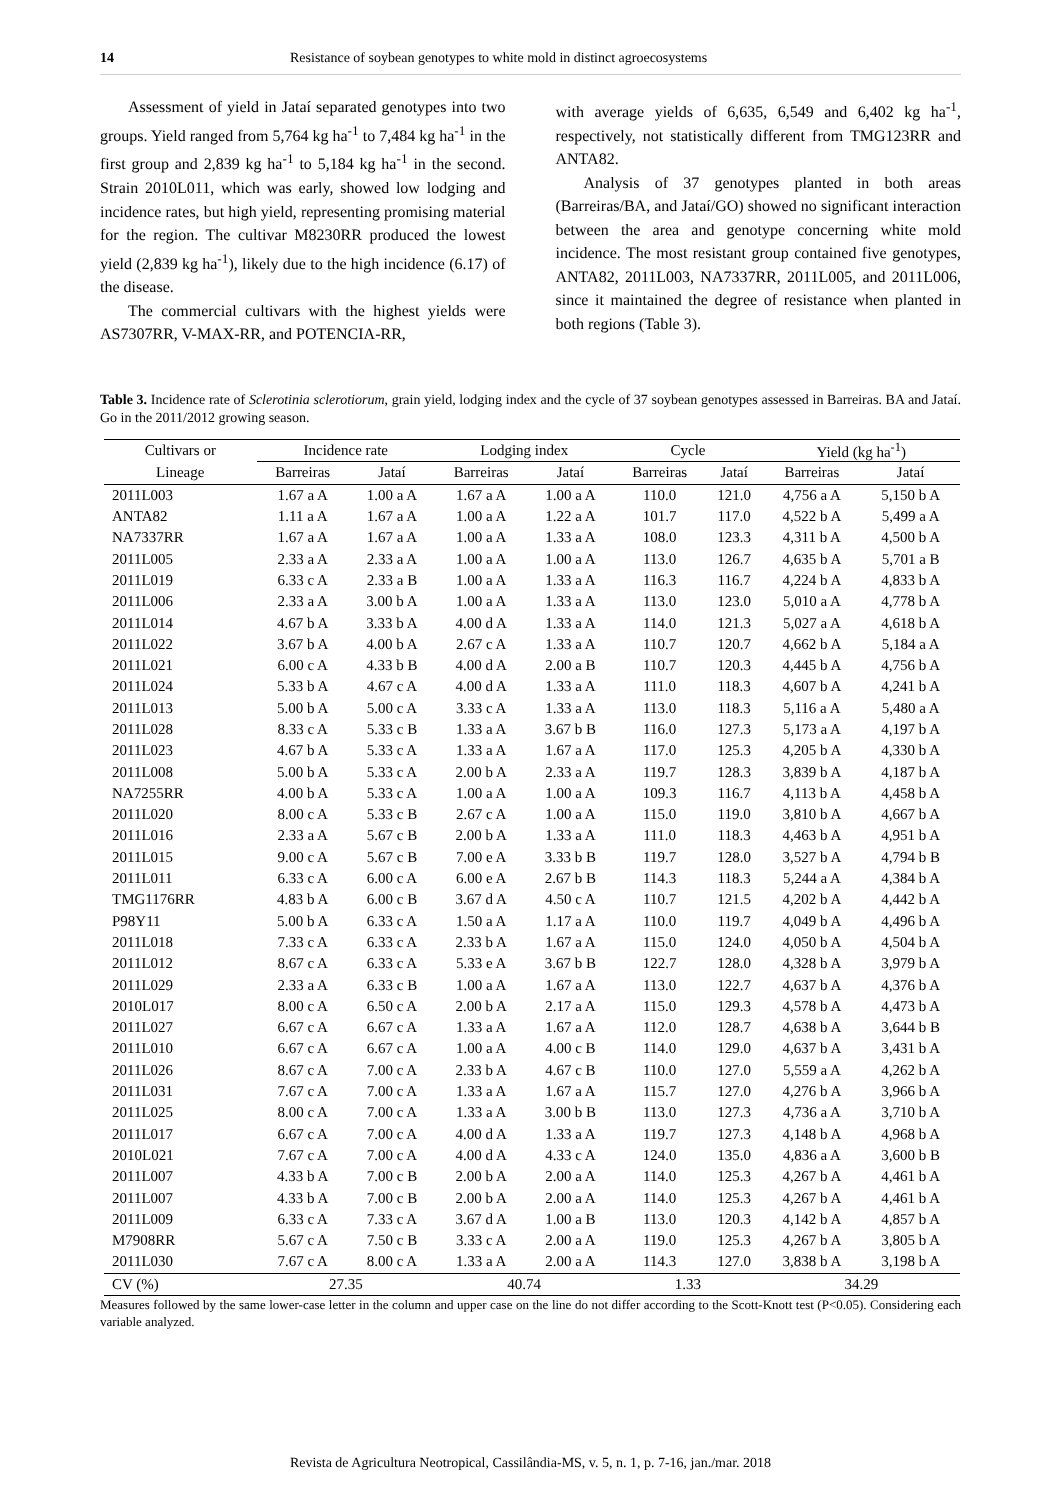14 Resistance of soybean genotypes to white mold in distinct agroecosystems
Assessment of yield in Jataí separated genotypes into two groups. Yield ranged from 5,764 kg ha<sup>-1</sup> to 7,484 kg ha<sup>-1</sup> in the first group and 2,839 kg ha<sup>-1</sup> to 5,184 kg ha<sup>-1</sup> in the second. Strain 2010L011, which was early, showed low lodging and incidence rates, but high yield, representing promising material for the region. The cultivar M8230RR produced the lowest yield (2,839 kg ha<sup>-1</sup>), likely due to the high incidence (6.17) of the disease.
The commercial cultivars with the highest yields were AS7307RR, V-MAX-RR, and POTENCIA-RR,
with average yields of 6,635, 6,549 and 6,402 kg ha<sup>-1</sup>, respectively, not statistically different from TMG123RR and ANTA82.
Analysis of 37 genotypes planted in both areas (Barreiras/BA, and Jataí/GO) showed no significant interaction between the area and genotype concerning white mold incidence. The most resistant group contained five genotypes, ANTA82, 2011L003, NA7337RR, 2011L005, and 2011L006, since it maintained the degree of resistance when planted in both regions (Table 3).
Table 3. Incidence rate of Sclerotinia sclerotiorum, grain yield, lodging index and the cycle of 37 soybean genotypes assessed in Barreiras. BA and Jataí. Go in the 2011/2012 growing season.
| Cultivars or | Incidence rate | | Lodging index | | Cycle | | Yield (kg ha<sup>-1</sup>) | |
| --- | --- | --- | --- | --- | --- | --- | --- | --- |
| Lineage | Barreiras | Jataí | Barreiras | Jataí | Barreiras | Jataí | Barreiras | Jataí |
| 2011L003 | 1.67 a A | 1.00 a A | 1.67 a A | 1.00 a A | 110.0 | 121.0 | 4,756 a A | 5,150 b A |
| ANTA82 | 1.11 a A | 1.67 a A | 1.00 a A | 1.22 a A | 101.7 | 117.0 | 4,522 b A | 5,499 a A |
| NA7337RR | 1.67 a A | 1.67 a A | 1.00 a A | 1.33 a A | 108.0 | 123.3 | 4,311 b A | 4,500 b A |
| 2011L005 | 2.33 a A | 2.33 a A | 1.00 a A | 1.00 a A | 113.0 | 126.7 | 4,635 b A | 5,701 a B |
| 2011L019 | 6.33 c A | 2.33 a B | 1.00 a A | 1.33 a A | 116.3 | 116.7 | 4,224 b A | 4,833 b A |
| 2011L006 | 2.33 a A | 3.00 b A | 1.00 a A | 1.33 a A | 113.0 | 123.0 | 5,010 a A | 4,778 b A |
| 2011L014 | 4.67 b A | 3.33 b A | 4.00 d A | 1.33 a A | 114.0 | 121.3 | 5,027 a A | 4,618 b A |
| 2011L022 | 3.67 b A | 4.00 b A | 2.67 c A | 1.33 a A | 110.7 | 120.7 | 4,662 b A | 5,184 a A |
| 2011L021 | 6.00 c A | 4.33 b B | 4.00 d A | 2.00 a B | 110.7 | 120.3 | 4,445 b A | 4,756 b A |
| 2011L024 | 5.33 b A | 4.67 c A | 4.00 d A | 1.33 a A | 111.0 | 118.3 | 4,607 b A | 4,241 b A |
| 2011L013 | 5.00 b A | 5.00 c A | 3.33 c A | 1.33 a A | 113.0 | 118.3 | 5,116 a A | 5,480 a A |
| 2011L028 | 8.33 c A | 5.33 c B | 1.33 a A | 3.67 b B | 116.0 | 127.3 | 5,173 a A | 4,197 b A |
| 2011L023 | 4.67 b A | 5.33 c A | 1.33 a A | 1.67 a A | 117.0 | 125.3 | 4,205 b A | 4,330 b A |
| 2011L008 | 5.00 b A | 5.33 c A | 2.00 b A | 2.33 a A | 119.7 | 128.3 | 3,839 b A | 4,187 b A |
| NA7255RR | 4.00 b A | 5.33 c A | 1.00 a A | 1.00 a A | 109.3 | 116.7 | 4,113 b A | 4,458 b A |
| 2011L020 | 8.00 c A | 5.33 c B | 2.67 c A | 1.00 a A | 115.0 | 119.0 | 3,810 b A | 4,667 b A |
| 2011L016 | 2.33 a A | 5.67 c B | 2.00 b A | 1.33 a A | 111.0 | 118.3 | 4,463 b A | 4,951 b A |
| 2011L015 | 9.00 c A | 5.67 c B | 7.00 e A | 3.33 b B | 119.7 | 128.0 | 3,527 b A | 4,794 b B |
| 2011L011 | 6.33 c A | 6.00 c A | 6.00 e A | 2.67 b B | 114.3 | 118.3 | 5,244 a A | 4,384 b A |
| TMG1176RR | 4.83 b A | 6.00 c B | 3.67 d A | 4.50 c A | 110.7 | 121.5 | 4,202 b A | 4,442 b A |
| P98Y11 | 5.00 b A | 6.33 c A | 1.50 a A | 1.17 a A | 110.0 | 119.7 | 4,049 b A | 4,496 b A |
| 2011L018 | 7.33 c A | 6.33 c A | 2.33 b A | 1.67 a A | 115.0 | 124.0 | 4,050 b A | 4,504 b A |
| 2011L012 | 8.67 c A | 6.33 c A | 5.33 e A | 3.67 b B | 122.7 | 128.0 | 4,328 b A | 3,979 b A |
| 2011L029 | 2.33 a A | 6.33 c B | 1.00 a A | 1.67 a A | 113.0 | 122.7 | 4,637 b A | 4,376 b A |
| 2010L017 | 8.00 c A | 6.50 c A | 2.00 b A | 2.17 a A | 115.0 | 129.3 | 4,578 b A | 4,473 b A |
| 2011L027 | 6.67 c A | 6.67 c A | 1.33 a A | 1.67 a A | 112.0 | 128.7 | 4,638 b A | 3,644 b B |
| 2011L010 | 6.67 c A | 6.67 c A | 1.00 a A | 4.00 c B | 114.0 | 129.0 | 4,637 b A | 3,431 b A |
| 2011L026 | 8.67 c A | 7.00 c A | 2.33 b A | 4.67 c B | 110.0 | 127.0 | 5,559 a A | 4,262 b A |
| 2011L031 | 7.67 c A | 7.00 c A | 1.33 a A | 1.67 a A | 115.7 | 127.0 | 4,276 b A | 3,966 b A |
| 2011L025 | 8.00 c A | 7.00 c A | 1.33 a A | 3.00 b B | 113.0 | 127.3 | 4,736 a A | 3,710 b A |
| 2011L017 | 6.67 c A | 7.00 c A | 4.00 d A | 1.33 a A | 119.7 | 127.3 | 4,148 b A | 4,968 b A |
| 2010L021 | 7.67 c A | 7.00 c A | 4.00 d A | 4.33 c A | 124.0 | 135.0 | 4,836 a A | 3,600 b B |
| 2011L007 | 4.33 b A | 7.00 c B | 2.00 b A | 2.00 a A | 114.0 | 125.3 | 4,267 b A | 4,461 b A |
| 2011L007 | 4.33 b A | 7.00 c B | 2.00 b A | 2.00 a A | 114.0 | 125.3 | 4,267 b A | 4,461 b A |
| 2011L009 | 6.33 c A | 7.33 c A | 3.67 d A | 1.00 a B | 113.0 | 120.3 | 4,142 b A | 4,857 b A |
| M7908RR | 5.67 c A | 7.50 c B | 3.33 c A | 2.00 a A | 119.0 | 125.3 | 4,267 b A | 3,805 b A |
| 2011L030 | 7.67 c A | 8.00 c A | 1.33 a A | 2.00 a A | 114.3 | 127.0 | 3,838 b A | 3,198 b A |
| CV (%) | 27.35 | | 40.74 | | 1.33 | | 34.29 | |
Measures followed by the same lower-case letter in the column and upper case on the line do not differ according to the Scott-Knott test (P<0.05). Considering each variable analyzed.
Revista de Agricultura Neotropical, Cassilândia-MS, v. 5, n. 1, p. 7-16, jan./mar. 2018